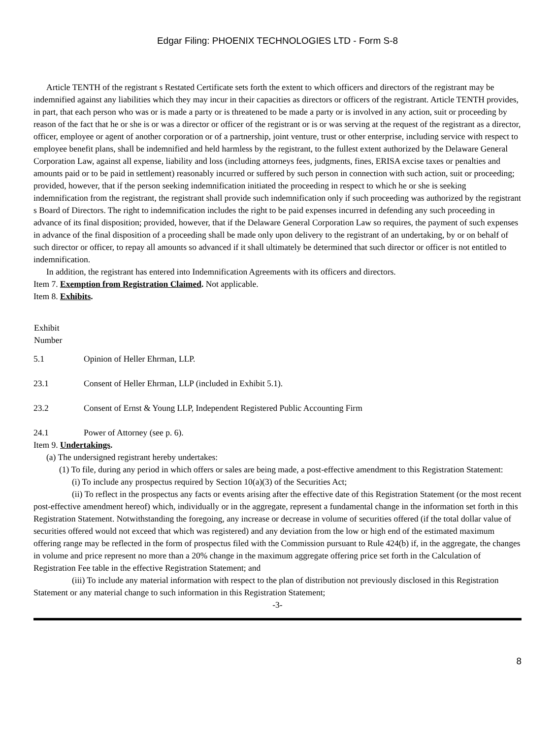Edgar Filing: PHOENIX TECHNOLOGIES LTD - Form S-8
Article TENTH of the registrant s Restated Certificate sets forth the extent to which officers and directors of the registrant may be indemnified against any liabilities which they may incur in their capacities as directors or officers of the registrant. Article TENTH provides, in part, that each person who was or is made a party or is threatened to be made a party or is involved in any action, suit or proceeding by reason of the fact that he or she is or was a director or officer of the registrant or is or was serving at the request of the registrant as a director, officer, employee or agent of another corporation or of a partnership, joint venture, trust or other enterprise, including service with respect to employee benefit plans, shall be indemnified and held harmless by the registrant, to the fullest extent authorized by the Delaware General Corporation Law, against all expense, liability and loss (including attorneys fees, judgments, fines, ERISA excise taxes or penalties and amounts paid or to be paid in settlement) reasonably incurred or suffered by such person in connection with such action, suit or proceeding; provided, however, that if the person seeking indemnification initiated the proceeding in respect to which he or she is seeking indemnification from the registrant, the registrant shall provide such indemnification only if such proceeding was authorized by the registrant s Board of Directors. The right to indemnification includes the right to be paid expenses incurred in defending any such proceeding in advance of its final disposition; provided, however, that if the Delaware General Corporation Law so requires, the payment of such expenses in advance of the final disposition of a proceeding shall be made only upon delivery to the registrant of an undertaking, by or on behalf of such director or officer, to repay all amounts so advanced if it shall ultimately be determined that such director or officer is not entitled to indemnification.
In addition, the registrant has entered into Indemnification Agreements with its officers and directors.
Item 7. Exemption from Registration Claimed. Not applicable.
Item 8. Exhibits.
| Exhibit Number | |
| --- | --- |
| 5.1 | Opinion of Heller Ehrman, LLP. |
| 23.1 | Consent of Heller Ehrman, LLP (included in Exhibit 5.1). |
| 23.2 | Consent of Ernst & Young LLP, Independent Registered Public Accounting Firm |
| 24.1 | Power of Attorney (see p. 6). |
Item 9. Undertakings.
(a) The undersigned registrant hereby undertakes:
(1) To file, during any period in which offers or sales are being made, a post-effective amendment to this Registration Statement:
(i) To include any prospectus required by Section 10(a)(3) of the Securities Act;
(ii) To reflect in the prospectus any facts or events arising after the effective date of this Registration Statement (or the most recent post-effective amendment hereof) which, individually or in the aggregate, represent a fundamental change in the information set forth in this Registration Statement. Notwithstanding the foregoing, any increase or decrease in volume of securities offered (if the total dollar value of securities offered would not exceed that which was registered) and any deviation from the low or high end of the estimated maximum offering range may be reflected in the form of prospectus filed with the Commission pursuant to Rule 424(b) if, in the aggregate, the changes in volume and price represent no more than a 20% change in the maximum aggregate offering price set forth in the Calculation of Registration Fee table in the effective Registration Statement; and
(iii) To include any material information with respect to the plan of distribution not previously disclosed in this Registration Statement or any material change to such information in this Registration Statement;
-3-
8